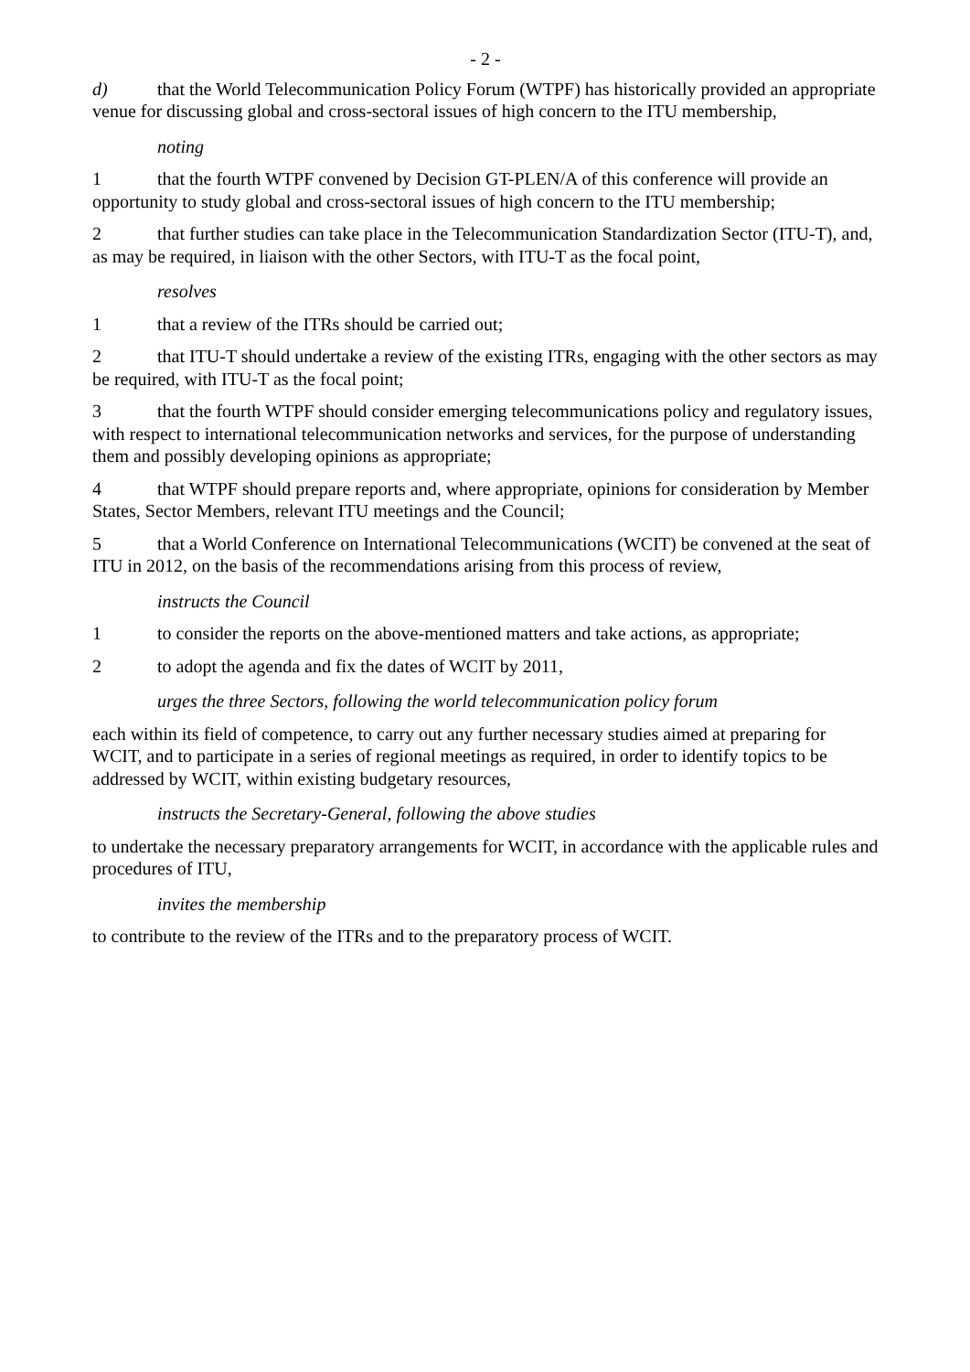- 2 -
d) that the World Telecommunication Policy Forum (WTPF) has historically provided an appropriate venue for discussing global and cross-sectoral issues of high concern to the ITU membership,
noting
1 that the fourth WTPF convened by Decision GT-PLEN/A of this conference will provide an opportunity to study global and cross-sectoral issues of high concern to the ITU membership;
2 that further studies can take place in the Telecommunication Standardization Sector (ITU-T), and, as may be required, in liaison with the other Sectors, with ITU-T as the focal point,
resolves
1 that a review of the ITRs should be carried out;
2 that ITU-T should undertake a review of the existing ITRs, engaging with the other sectors as may be required, with ITU-T as the focal point;
3 that the fourth WTPF should consider emerging telecommunications policy and regulatory issues, with respect to international telecommunication networks and services, for the purpose of understanding them and possibly developing opinions as appropriate;
4 that WTPF should prepare reports and, where appropriate, opinions for consideration by Member States, Sector Members, relevant ITU meetings and the Council;
5 that a World Conference on International Telecommunications (WCIT) be convened at the seat of ITU in 2012, on the basis of the recommendations arising from this process of review,
instructs the Council
1 to consider the reports on the above-mentioned matters and take actions, as appropriate;
2 to adopt the agenda and fix the dates of WCIT by 2011,
urges the three Sectors, following the world telecommunication policy forum
each within its field of competence, to carry out any further necessary studies aimed at preparing for WCIT, and to participate in a series of regional meetings as required, in order to identify topics to be addressed by WCIT, within existing budgetary resources,
instructs the Secretary-General, following the above studies
to undertake the necessary preparatory arrangements for WCIT, in accordance with the applicable rules and procedures of ITU,
invites the membership
to contribute to the review of the ITRs and to the preparatory process of WCIT.